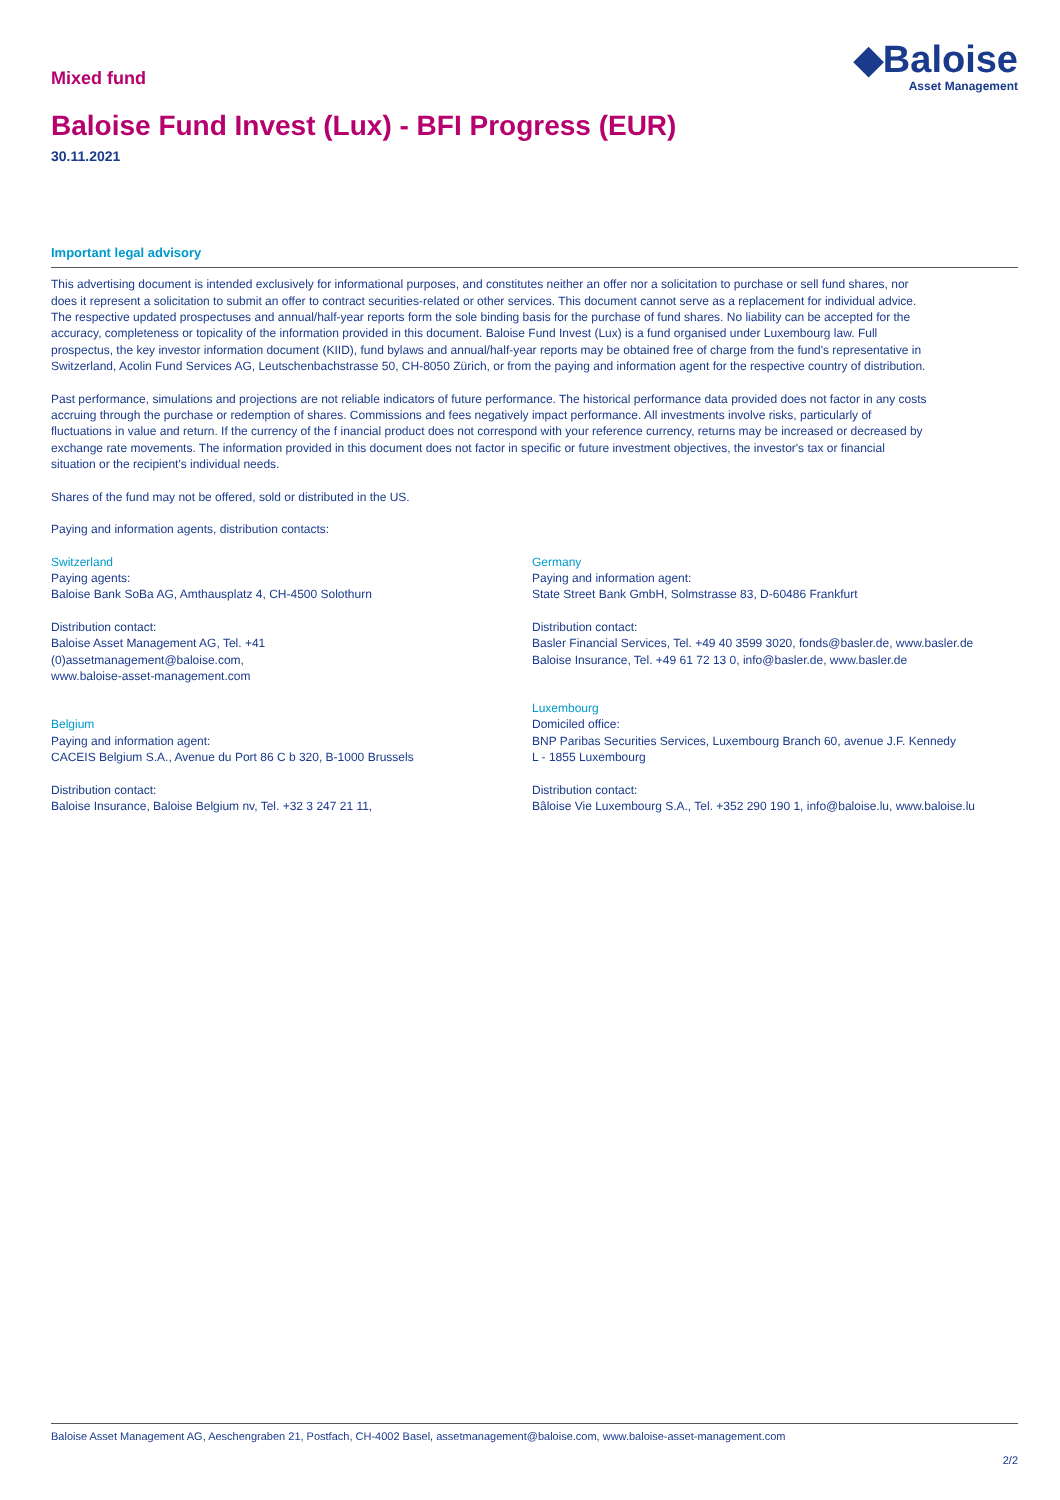Mixed fund
◆Baloise
Asset Management
Baloise Fund Invest (Lux) - BFI Progress (EUR)
30.11.2021
Important legal advisory
This advertising document is intended exclusively for informational purposes, and constitutes neither an offer nor a solicitation to purchase or sell fund shares, nor does it represent a solicitation to submit an offer to contract securities-related or other services. This document cannot serve as a replacement for individual advice. The respective updated prospectuses and annual/half-year reports form the sole binding basis for the purchase of fund shares. No liability can be accepted for the accuracy, completeness or topicality of the information provided in this document. Baloise Fund Invest (Lux) is a fund organised under Luxembourg law. Full prospectus, the key investor information document (KIID), fund bylaws and annual/half-year reports may be obtained free of charge from the fund's representative in Switzerland, Acolin Fund Services AG, Leutschenbachstrasse 50, CH-8050 Zürich, or from the paying and information agent for the respective country of distribution.
Past performance, simulations and projections are not reliable indicators of future performance. The historical performance data provided does not factor in any costs accruing through the purchase or redemption of shares. Commissions and fees negatively impact performance. All investments involve risks, particularly of fluctuations in value and return. If the currency of the f inancial product does not correspond with your reference currency, returns may be increased or decreased by exchange rate movements. The information provided in this document does not factor in specific or future investment objectives, the investor's tax or financial situation or the recipient's individual needs.
Shares of the fund may not be offered, sold or distributed in the US.
Paying and information agents, distribution contacts:
Switzerland
Paying agents:
Baloise Bank SoBa AG, Amthausplatz 4, CH-4500 Solothurn
Distribution contact:
Baloise Asset Management AG, Tel. +41
(0)assetmanagement@baloise.com,
www.baloise-asset-management.com
Belgium
Paying and information agent:
CACEIS Belgium S.A., Avenue du Port 86 C b 320, B-1000 Brussels
Distribution contact:
Baloise Insurance, Baloise Belgium nv, Tel. +32 3 247 21 11,
Germany
Paying and information agent:
State Street Bank GmbH, Solmstrasse 83, D-60486 Frankfurt
Distribution contact:
Basler Financial Services, Tel. +49 40 3599 3020, fonds@basler.de, www.basler.de
Baloise Insurance, Tel. +49 61 72 13 0, info@basler.de, www.basler.de
Luxembourg
Domiciled office:
BNP Paribas Securities Services, Luxembourg Branch 60, avenue J.F. Kennedy
L - 1855 Luxembourg
Distribution contact:
Bâloise Vie Luxembourg S.A., Tel. +352 290 190 1, info@baloise.lu, www.baloise.lu
Baloise Asset Management AG, Aeschengraben 21, Postfach, CH-4002 Basel, assetmanagement@baloise.com, www.baloise-asset-management.com
2/2